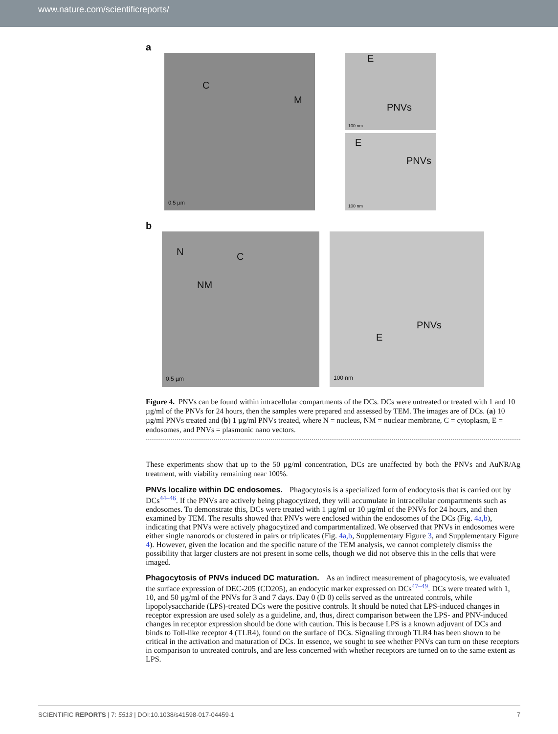www.nature.com/scientificreports/
a
C M 0.5 µm
E PNVs 100 nm
E PNVs 100 nm
b
N C NM 0.5 µm
PNVs E 100 nm
Figure 4. PNVs can be found within intracellular compartments of the DCs. DCs were untreated or treated with 1 and 10 µg/ml of the PNVs for 24 hours, then the samples were prepared and assessed by TEM. The images are of DCs. (a) 10 µg/ml PNVs treated and (b) 1 µg/ml PNVs treated, where N = nucleus, NM = nuclear membrane, C = cytoplasm, E = endosomes, and PNVs = plasmonic nano vectors.
These experiments show that up to the 50 µg/ml concentration, DCs are unaffected by both the PNVs and AuNR/Ag treatment, with viability remaining near 100%.
PNVs localize within DC endosomes.
Phagocytosis is a specialized form of endocytosis that is carried out by DCs<sup>44–46</sup>. If the PNVs are actively being phagocytized, they will accumulate in intracellular compartments such as endosomes. To demonstrate this, DCs were treated with 1 µg/ml or 10 µg/ml of the PNVs for 24 hours, and then examined by TEM. The results showed that PNVs were enclosed within the endosomes of the DCs (Fig. 4a,b), indicating that PNVs were actively phagocytized and compartmentalized. We observed that PNVs in endosomes were either single nanorods or clustered in pairs or triplicates (Fig. 4a,b, Supplementary Figure 3, and Supplementary Figure 4). However, given the location and the specific nature of the TEM analysis, we cannot completely dismiss the possibility that larger clusters are not present in some cells, though we did not observe this in the cells that were imaged.
Phagocytosis of PNVs induced DC maturation.
As an indirect measurement of phagocytosis, we evaluated the surface expression of DEC-205 (CD205), an endocytic marker expressed on DCs<sup>47–49</sup>. DCs were treated with 1, 10, and 50 µg/ml of the PNVs for 3 and 7 days. Day 0 (D 0) cells served as the untreated controls, while lipopolysaccharide (LPS)-treated DCs were the positive controls. It should be noted that LPS-induced changes in receptor expression are used solely as a guideline, and, thus, direct comparison between the LPS- and PNV-induced changes in receptor expression should be done with caution. This is because LPS is a known adjuvant of DCs and binds to Toll-like receptor 4 (TLR4), found on the surface of DCs. Signaling through TLR4 has been shown to be critical in the activation and maturation of DCs. In essence, we sought to see whether PNVs can turn on these receptors in comparison to untreated controls, and are less concerned with whether receptors are turned on to the same extent as LPS.
SCIENTIFIC REPORTS | 7: 5513 | DOI:10.1038/s41598-017-04459-1 7